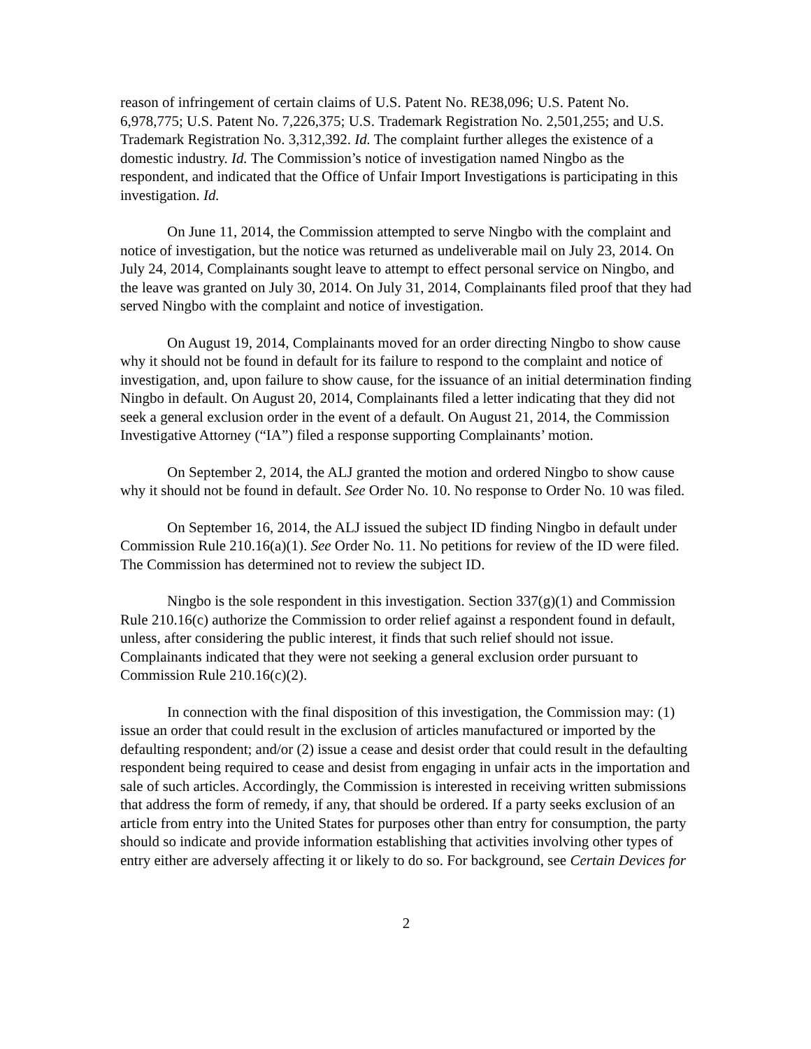reason of infringement of certain claims of U.S. Patent No. RE38,096; U.S. Patent No. 6,978,775; U.S. Patent No. 7,226,375; U.S. Trademark Registration No. 2,501,255; and U.S. Trademark Registration No. 3,312,392. Id. The complaint further alleges the existence of a domestic industry. Id. The Commission’s notice of investigation named Ningbo as the respondent, and indicated that the Office of Unfair Import Investigations is participating in this investigation. Id.
On June 11, 2014, the Commission attempted to serve Ningbo with the complaint and notice of investigation, but the notice was returned as undeliverable mail on July 23, 2014. On July 24, 2014, Complainants sought leave to attempt to effect personal service on Ningbo, and the leave was granted on July 30, 2014. On July 31, 2014, Complainants filed proof that they had served Ningbo with the complaint and notice of investigation.
On August 19, 2014, Complainants moved for an order directing Ningbo to show cause why it should not be found in default for its failure to respond to the complaint and notice of investigation, and, upon failure to show cause, for the issuance of an initial determination finding Ningbo in default. On August 20, 2014, Complainants filed a letter indicating that they did not seek a general exclusion order in the event of a default. On August 21, 2014, the Commission Investigative Attorney (“IA”) filed a response supporting Complainants’ motion.
On September 2, 2014, the ALJ granted the motion and ordered Ningbo to show cause why it should not be found in default. See Order No. 10. No response to Order No. 10 was filed.
On September 16, 2014, the ALJ issued the subject ID finding Ningbo in default under Commission Rule 210.16(a)(1). See Order No. 11. No petitions for review of the ID were filed. The Commission has determined not to review the subject ID.
Ningbo is the sole respondent in this investigation. Section 337(g)(1) and Commission Rule 210.16(c) authorize the Commission to order relief against a respondent found in default, unless, after considering the public interest, it finds that such relief should not issue. Complainants indicated that they were not seeking a general exclusion order pursuant to Commission Rule 210.16(c)(2).
In connection with the final disposition of this investigation, the Commission may: (1) issue an order that could result in the exclusion of articles manufactured or imported by the defaulting respondent; and/or (2) issue a cease and desist order that could result in the defaulting respondent being required to cease and desist from engaging in unfair acts in the importation and sale of such articles. Accordingly, the Commission is interested in receiving written submissions that address the form of remedy, if any, that should be ordered. If a party seeks exclusion of an article from entry into the United States for purposes other than entry for consumption, the party should so indicate and provide information establishing that activities involving other types of entry either are adversely affecting it or likely to do so. For background, see Certain Devices for
2